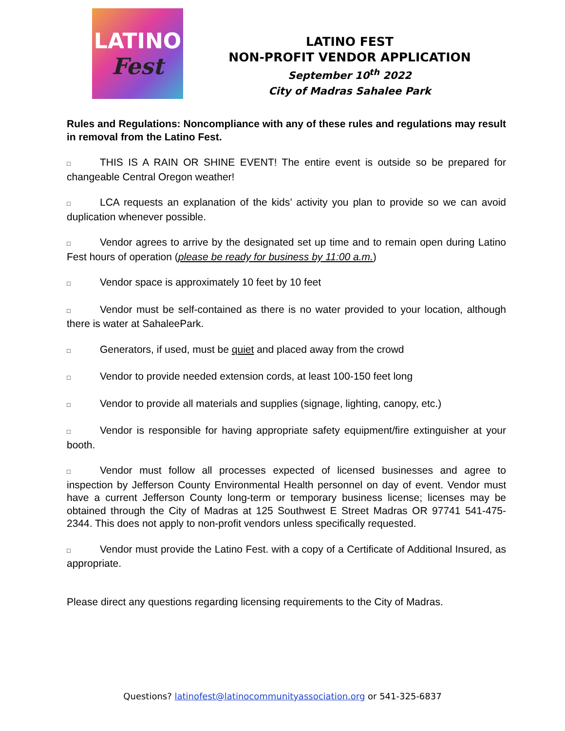LATINO
Fest
LATINO FEST
NON-PROFIT VENDOR APPLICATION
September 10<sup>th</sup> 2022
City of Madras Sahalee Park
Rules and Regulations: Noncompliance with any of these rules and regulations may result in removal from the Latino Fest.
□ THIS IS A RAIN OR SHINE EVENT! The entire event is outside so be prepared for changeable Central Oregon weather!
□ LCA requests an explanation of the kids’ activity you plan to provide so we can avoid duplication whenever possible.
□ Vendor agrees to arrive by the designated set up time and to remain open during Latino Fest hours of operation (please be ready for business by 11:00 a.m.)
□ Vendor space is approximately 10 feet by 10 feet
□ Vendor must be self-contained as there is no water provided to your location, although there is water at SahaleePark.
□ Generators, if used, must be quiet and placed away from the crowd
□ Vendor to provide needed extension cords, at least 100-150 feet long
□ Vendor to provide all materials and supplies (signage, lighting, canopy, etc.)
□ Vendor is responsible for having appropriate safety equipment/fire extinguisher at your booth.
□ Vendor must follow all processes expected of licensed businesses and agree to inspection by Jefferson County Environmental Health personnel on day of event. Vendor must have a current Jefferson County long-term or temporary business license; licenses may be obtained through the City of Madras at 125 Southwest E Street Madras OR 97741 541-475-2344. This does not apply to non-profit vendors unless specifically requested.
□ Vendor must provide the Latino Fest. with a copy of a Certificate of Additional Insured, as appropriate.
Please direct any questions regarding licensing requirements to the City of Madras.
Questions? latinofest@latinocommunityassociation.org or 541-325-6837